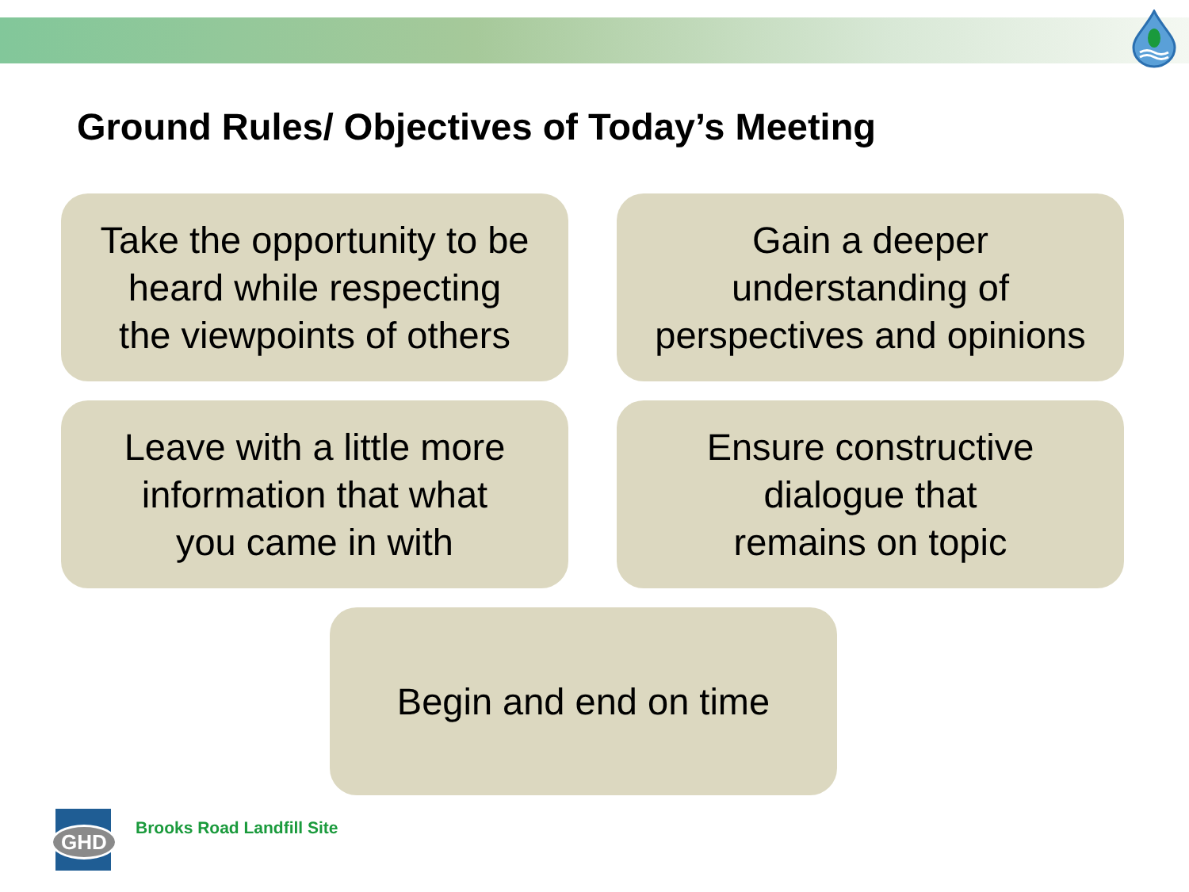Ground Rules/ Objectives of Today’s Meeting
Take the opportunity to be
heard while respecting
the viewpoints of others
Gain a deeper
understanding of
perspectives and opinions
Leave with a little more
information that what
you came in with
Ensure constructive
dialogue that
remains on topic
Begin and end on time
GHD
Brooks Road Landfill Site